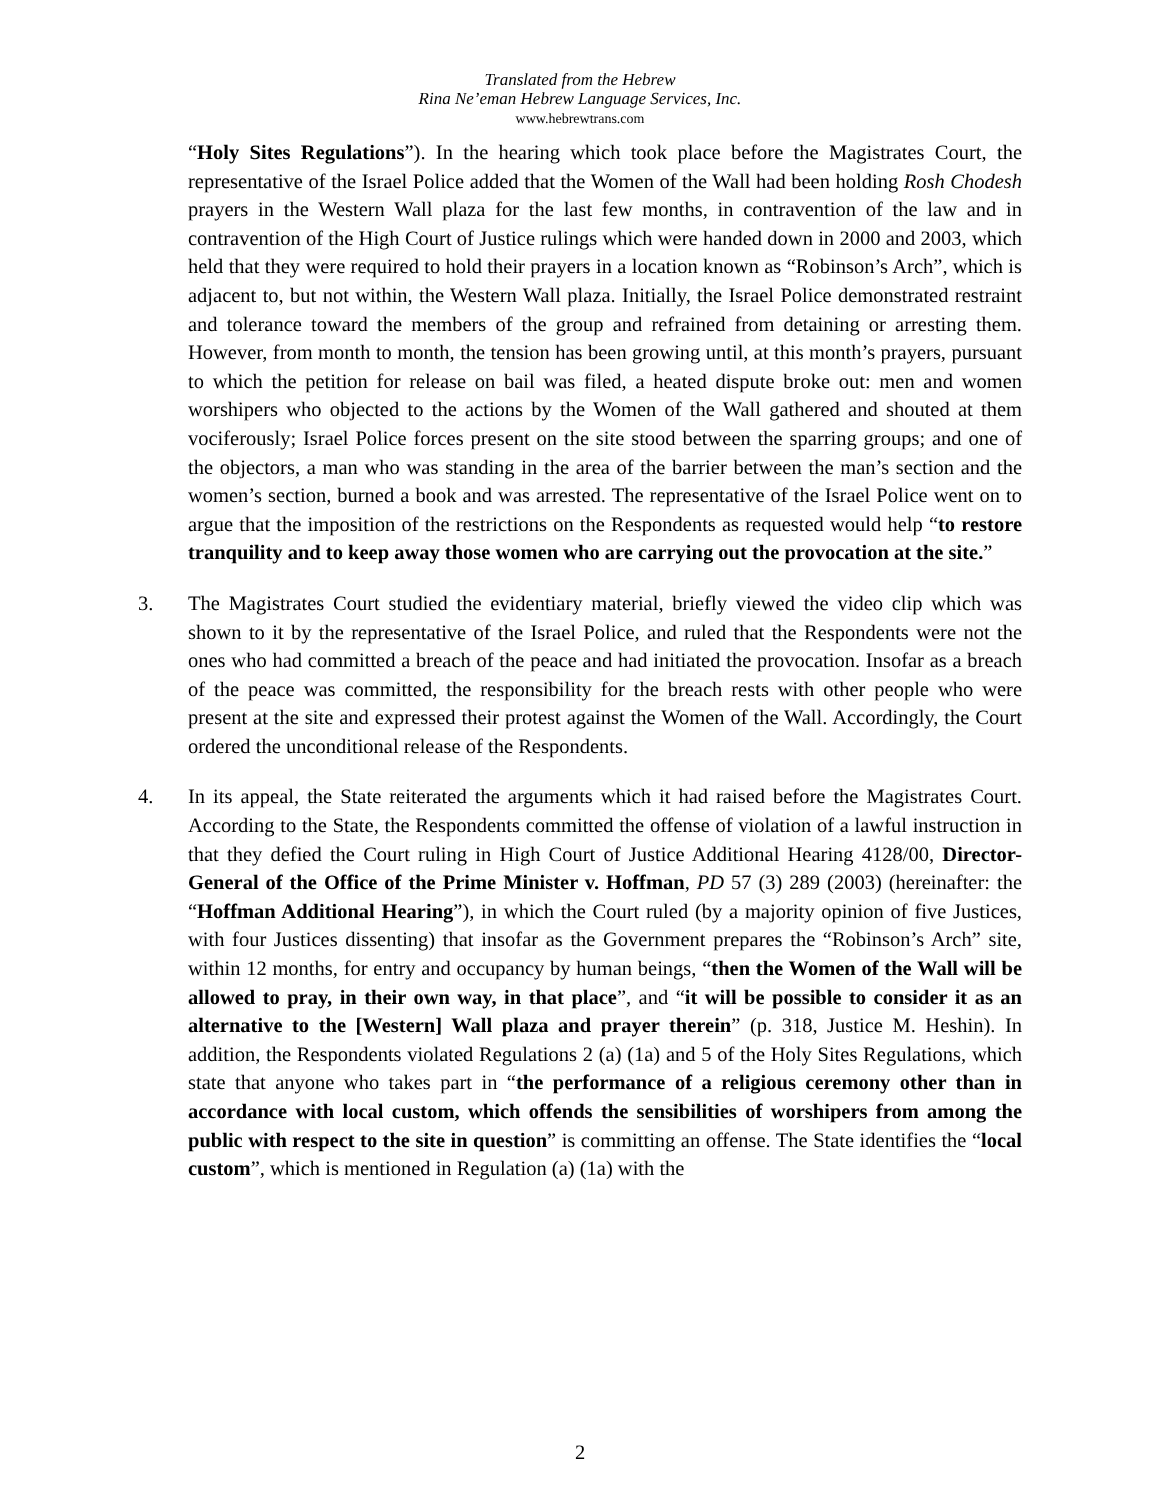Translated from the Hebrew
Rina Ne’eman Hebrew Language Services, Inc.
www.hebrewtrans.com
“Holy Sites Regulations”). In the hearing which took place before the Magistrates Court, the representative of the Israel Police added that the Women of the Wall had been holding Rosh Chodesh prayers in the Western Wall plaza for the last few months, in contravention of the law and in contravention of the High Court of Justice rulings which were handed down in 2000 and 2003, which held that they were required to hold their prayers in a location known as “Robinson’s Arch”, which is adjacent to, but not within, the Western Wall plaza. Initially, the Israel Police demonstrated restraint and tolerance toward the members of the group and refrained from detaining or arresting them. However, from month to month, the tension has been growing until, at this month’s prayers, pursuant to which the petition for release on bail was filed, a heated dispute broke out: men and women worshipers who objected to the actions by the Women of the Wall gathered and shouted at them vociferously; Israel Police forces present on the site stood between the sparring groups; and one of the objectors, a man who was standing in the area of the barrier between the man’s section and the women’s section, burned a book and was arrested. The representative of the Israel Police went on to argue that the imposition of the restrictions on the Respondents as requested would help “to restore tranquility and to keep away those women who are carrying out the provocation at the site.”
3. The Magistrates Court studied the evidentiary material, briefly viewed the video clip which was shown to it by the representative of the Israel Police, and ruled that the Respondents were not the ones who had committed a breach of the peace and had initiated the provocation. Insofar as a breach of the peace was committed, the responsibility for the breach rests with other people who were present at the site and expressed their protest against the Women of the Wall. Accordingly, the Court ordered the unconditional release of the Respondents.
4. In its appeal, the State reiterated the arguments which it had raised before the Magistrates Court. According to the State, the Respondents committed the offense of violation of a lawful instruction in that they defied the Court ruling in High Court of Justice Additional Hearing 4128/00, Director-General of the Office of the Prime Minister v. Hoffman, PD 57 (3) 289 (2003) (hereinafter: the “Hoffman Additional Hearing”), in which the Court ruled (by a majority opinion of five Justices, with four Justices dissenting) that insofar as the Government prepares the “Robinson’s Arch” site, within 12 months, for entry and occupancy by human beings, “then the Women of the Wall will be allowed to pray, in their own way, in that place”, and “it will be possible to consider it as an alternative to the [Western] Wall plaza and prayer therein” (p. 318, Justice M. Heshin). In addition, the Respondents violated Regulations 2 (a) (1a) and 5 of the Holy Sites Regulations, which state that anyone who takes part in “the performance of a religious ceremony other than in accordance with local custom, which offends the sensibilities of worshipers from among the public with respect to the site in question” is committing an offense. The State identifies the “local custom”, which is mentioned in Regulation (a) (1a) with the
2